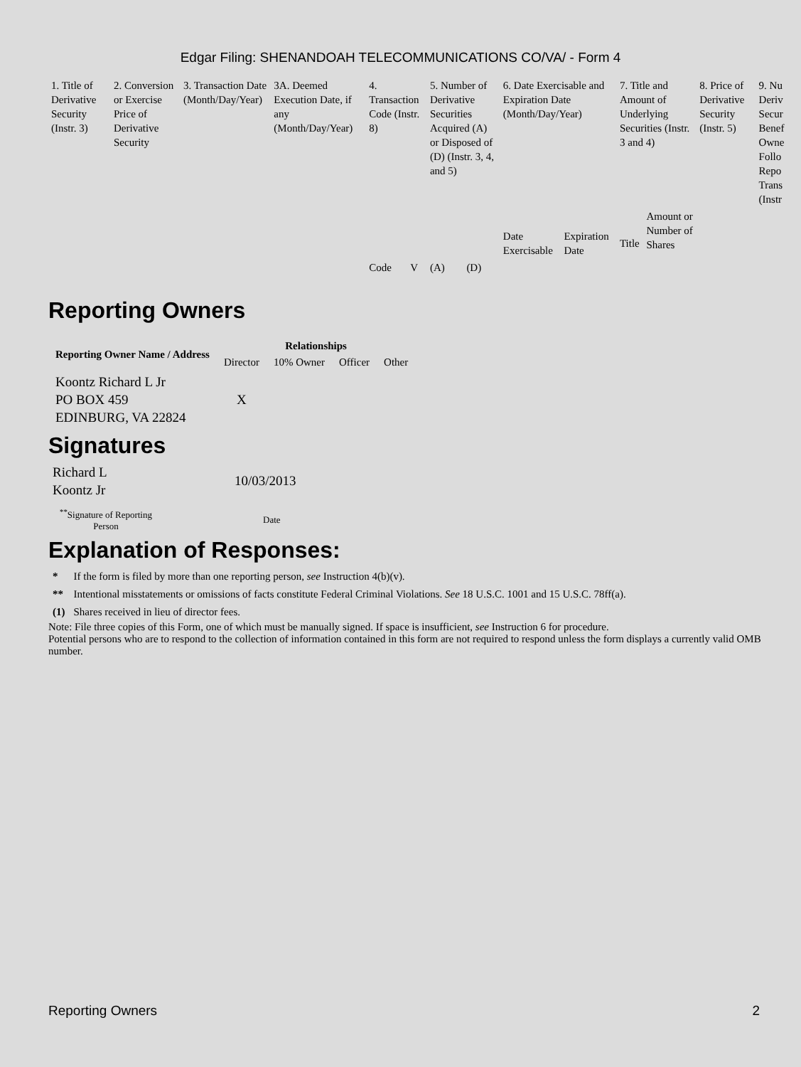Edgar Filing: SHENANDOAH TELECOMMUNICATIONS CO/VA/ - Form 4
| 1. Title of Derivative Security (Instr. 3) | 2. Conversion or Exercise Price of Derivative Security | 3. Transaction Date (Month/Day/Year) | 3A. Deemed Execution Date, if any (Month/Day/Year) | 4. Transaction Code (Instr. 8) | | 5. Number of Derivative Securities Acquired (A) or Disposed of (D) (Instr. 3, 4, and 5) | | 6. Date Exercisable and Expiration Date (Month/Day/Year) | | 7. Title and Amount of Underlying Securities (Instr. 3 and 4) | | 8. Price of Derivative Security (Instr. 5) | 9. Nu Deriv Secur Benef Owne Follo Repo Trans (Instr |
| | | | | | | | | Date Exercisable | Expiration Date | Title | Amount or Number of Shares | | |
| | | | | Code | V | (A) | (D) | | | | | | |
Reporting Owners
| Reporting Owner Name / Address | Relationships | | | |
| --- | --- | --- | --- | --- |
| | Director | 10% Owner | Officer | Other |
| Koontz Richard L Jr PO BOX 459 EDINBURG, VA 22824 | X | | | |
Signatures
| Richard L Koontz Jr | 10/03/2013 |
| <sup>**</sup> Signature of Reporting Person | Date |
Explanation of Responses:
| * | If the form is filed by more than one reporting person, see Instruction 4(b)(v). |
| ** | Intentional misstatements or omissions of facts constitute Federal Criminal Violations. See 18 U.S.C. 1001 and 15 U.S.C. 78ff(a). |
| (1) | Shares received in lieu of director fees. |
Note: File three copies of this Form, one of which must be manually signed. If space is insufficient, see Instruction 6 for procedure.
Potential persons who are to respond to the collection of information contained in this form are not required to respond unless the form displays a currently valid OMB number.
Reporting Owners 2